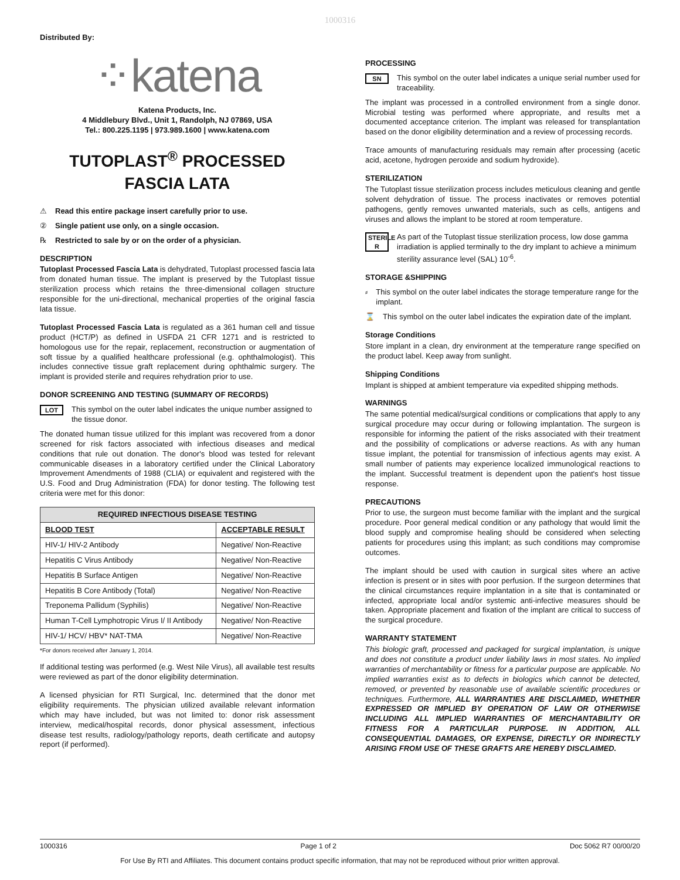1000316
Distributed By:
⁘katena
Katena Products, Inc.
4 Middlebury Blvd., Unit 1, Randolph, NJ 07869, USA
Tel.: 800.225.1195 | 973.989.1600 | www.katena.com
TUTOPLAST<sup>®</sup> PROCESSED
FASCIA LATA
⚠ Read this entire package insert carefully prior to use.
② Single patient use only, on a single occasion.
℞ Restricted to sale by or on the order of a physician.
DESCRIPTION
Tutoplast Processed Fascia Lata is dehydrated, Tutoplast processed fascia lata from donated human tissue. The implant is preserved by the Tutoplast tissue sterilization process which retains the three-dimensional collagen structure responsible for the uni-directional, mechanical properties of the original fascia lata tissue.
Tutoplast Processed Fascia Lata is regulated as a 361 human cell and tissue product (HCT/P) as defined in USFDA 21 CFR 1271 and is restricted to homologous use for the repair, replacement, reconstruction or augmentation of soft tissue by a qualified healthcare professional (e.g. ophthalmologist). This includes connective tissue graft replacement during ophthalmic surgery. The implant is provided sterile and requires rehydration prior to use.
DONOR SCREENING AND TESTING (SUMMARY OF RECORDS)
LOT This symbol on the outer label indicates the unique number assigned to the tissue donor.
The donated human tissue utilized for this implant was recovered from a donor screened for risk factors associated with infectious diseases and medical conditions that rule out donation. The donor's blood was tested for relevant communicable diseases in a laboratory certified under the Clinical Laboratory Improvement Amendments of 1988 (CLIA) or equivalent and registered with the U.S. Food and Drug Administration (FDA) for donor testing. The following test criteria were met for this donor:
| REQUIRED INFECTIOUS DISEASE TESTING | |
| --- | --- |
| BLOOD TEST | ACCEPTABLE RESULT |
| HIV-1/ HIV-2 Antibody | Negative/ Non-Reactive |
| Hepatitis C Virus Antibody | Negative/ Non-Reactive |
| Hepatitis B Surface Antigen | Negative/ Non-Reactive |
| Hepatitis B Core Antibody (Total) | Negative/ Non-Reactive |
| Treponema Pallidum (Syphilis) | Negative/ Non-Reactive |
| Human T-Cell Lymphotropic Virus I/ II Antibody | Negative/ Non-Reactive |
| HIV-1/ HCV/ HBV* NAT-TMA | Negative/ Non-Reactive |
*For donors received after January 1, 2014.
If additional testing was performed (e.g. West Nile Virus), all available test results were reviewed as part of the donor eligibility determination.
A licensed physician for RTI Surgical, Inc. determined that the donor met eligibility requirements. The physician utilized available relevant information which may have included, but was not limited to: donor risk assessment interview, medical/hospital records, donor physical assessment, infectious disease test results, radiology/pathology reports, death certificate and autopsy report (if performed).
PROCESSING
SN This symbol on the outer label indicates a unique serial number used for traceability.
The implant was processed in a controlled environment from a single donor. Microbial testing was performed where appropriate, and results met a documented acceptance criterion. The implant was released for transplantation based on the donor eligibility determination and a review of processing records.
Trace amounts of manufacturing residuals may remain after processing (acetic acid, acetone, hydrogen peroxide and sodium hydroxide).
STERILIZATION
The Tutoplast tissue sterilization process includes meticulous cleaning and gentle solvent dehydration of tissue. The process inactivates or removes potential pathogens, gently removes unwanted materials, such as cells, antigens and viruses and allows the implant to be stored at room temperature.
STERILE R As part of the Tutoplast tissue sterilization process, low dose gamma irradiation is applied terminally to the dry implant to achieve a minimum sterility assurance level (SAL) 10<sup>-6</sup>.
STORAGE &SHIPPING
⸗ This symbol on the outer label indicates the storage temperature range for the implant.
⌛ This symbol on the outer label indicates the expiration date of the implant.
Storage Conditions
Store implant in a clean, dry environment at the temperature range specified on the product label. Keep away from sunlight.
Shipping Conditions
Implant is shipped at ambient temperature via expedited shipping methods.
WARNINGS
The same potential medical/surgical conditions or complications that apply to any surgical procedure may occur during or following implantation. The surgeon is responsible for informing the patient of the risks associated with their treatment and the possibility of complications or adverse reactions. As with any human tissue implant, the potential for transmission of infectious agents may exist. A small number of patients may experience localized immunological reactions to the implant. Successful treatment is dependent upon the patient's host tissue response.
PRECAUTIONS
Prior to use, the surgeon must become familiar with the implant and the surgical procedure. Poor general medical condition or any pathology that would limit the blood supply and compromise healing should be considered when selecting patients for procedures using this implant; as such conditions may compromise outcomes.
The implant should be used with caution in surgical sites where an active infection is present or in sites with poor perfusion. If the surgeon determines that the clinical circumstances require implantation in a site that is contaminated or infected, appropriate local and/or systemic anti-infective measures should be taken. Appropriate placement and fixation of the implant are critical to success of the surgical procedure.
WARRANTY STATEMENT
This biologic graft, processed and packaged for surgical implantation, is unique and does not constitute a product under liability laws in most states. No implied warranties of merchantability or fitness for a particular purpose are applicable. No implied warranties exist as to defects in biologics which cannot be detected, removed, or prevented by reasonable use of available scientific procedures or techniques. Furthermore, ALL WARRANTIES ARE DISCLAIMED, WHETHER EXPRESSED OR IMPLIED BY OPERATION OF LAW OR OTHERWISE INCLUDING ALL IMPLIED WARRANTIES OF MERCHANTABILITY OR FITNESS FOR A PARTICULAR PURPOSE. IN ADDITION, ALL CONSEQUENTIAL DAMAGES, OR EXPENSE, DIRECTLY OR INDIRECTLY ARISING FROM USE OF THESE GRAFTS ARE HEREBY DISCLAIMED.
1000316 Page 1 of 2 Doc 5062 R7 00/00/20
For Use By RTI and Affiliates. This document contains product specific information, that may not be reproduced without prior written approval.